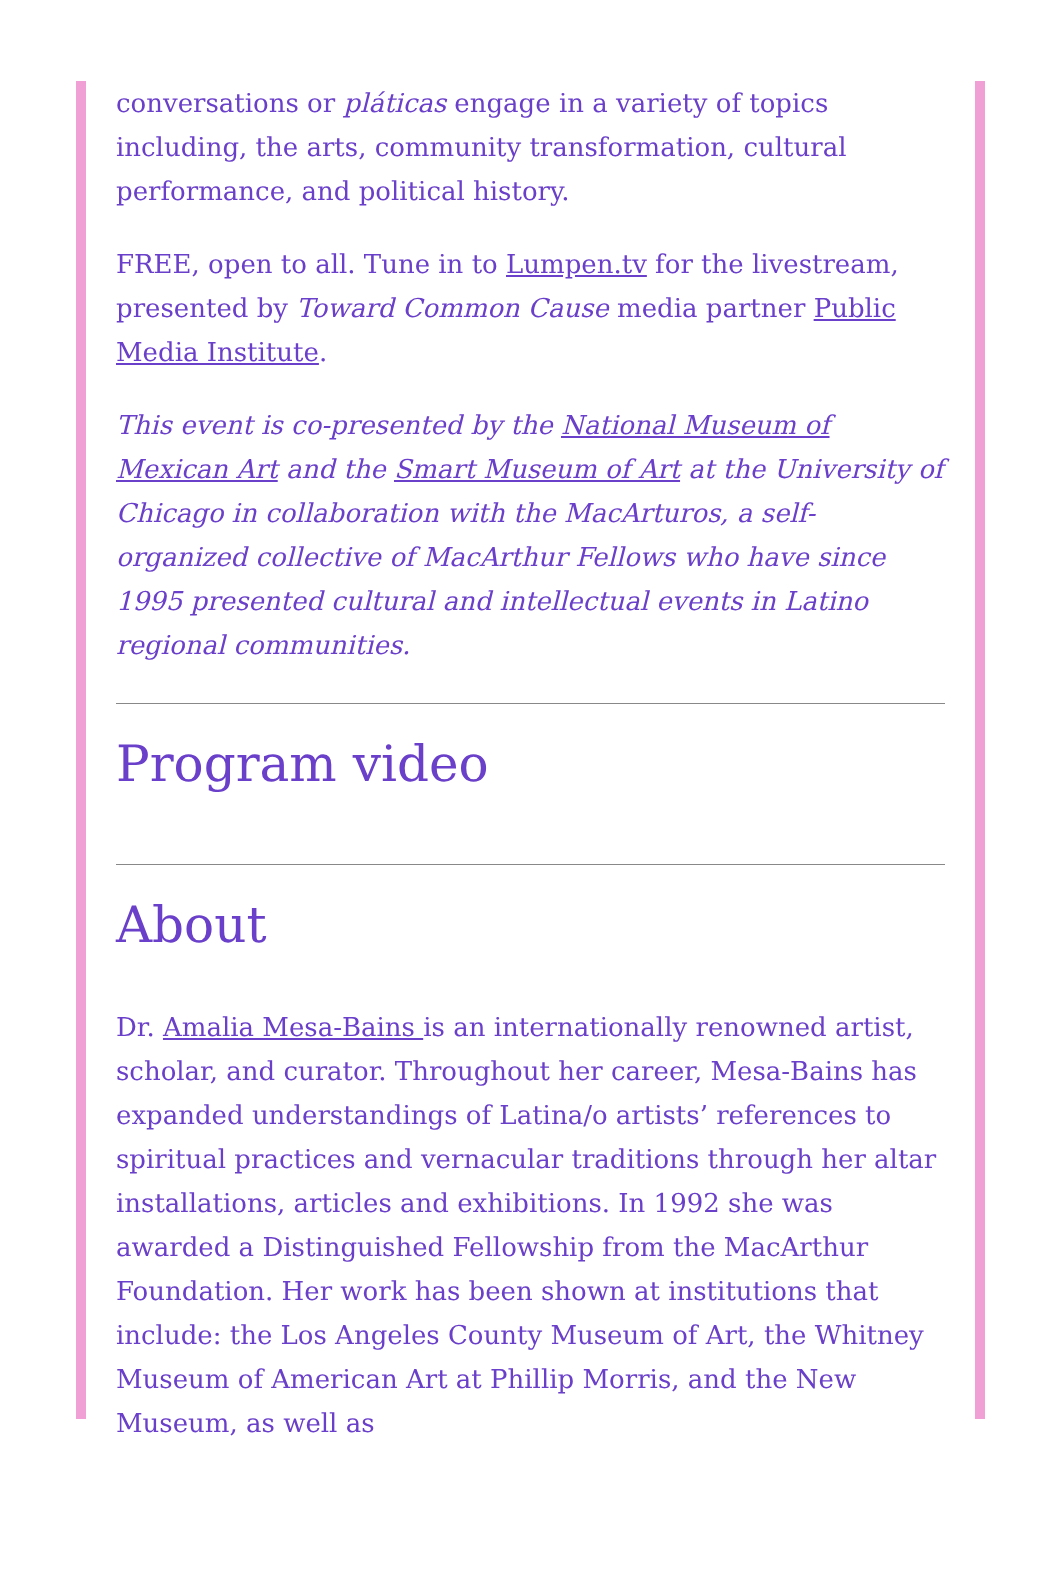conversations or pláticas engage in a variety of topics including, the arts, community transformation, cultural performance, and political history.
FREE, open to all. Tune in to Lumpen.tv for the livestream, presented by Toward Common Cause media partner Public Media Institute.
This event is co-presented by the National Museum of Mexican Art and the Smart Museum of Art at the University of Chicago in collaboration with the MacArturos, a self-organized collective of MacArthur Fellows who have since 1995 presented cultural and intellectual events in Latino regional communities.
Program video
About
Dr. Amalia Mesa-Bains is an internationally renowned artist, scholar, and curator. Throughout her career, Mesa-Bains has expanded understandings of Latina/o artists’ references to spiritual practices and vernacular traditions through her altar installations, articles and exhibitions. In 1992 she was awarded a Distinguished Fellowship from the MacArthur Foundation. Her work has been shown at institutions that include: the Los Angeles County Museum of Art, the Whitney Museum of American Art at Phillip Morris, and the New Museum, as well as